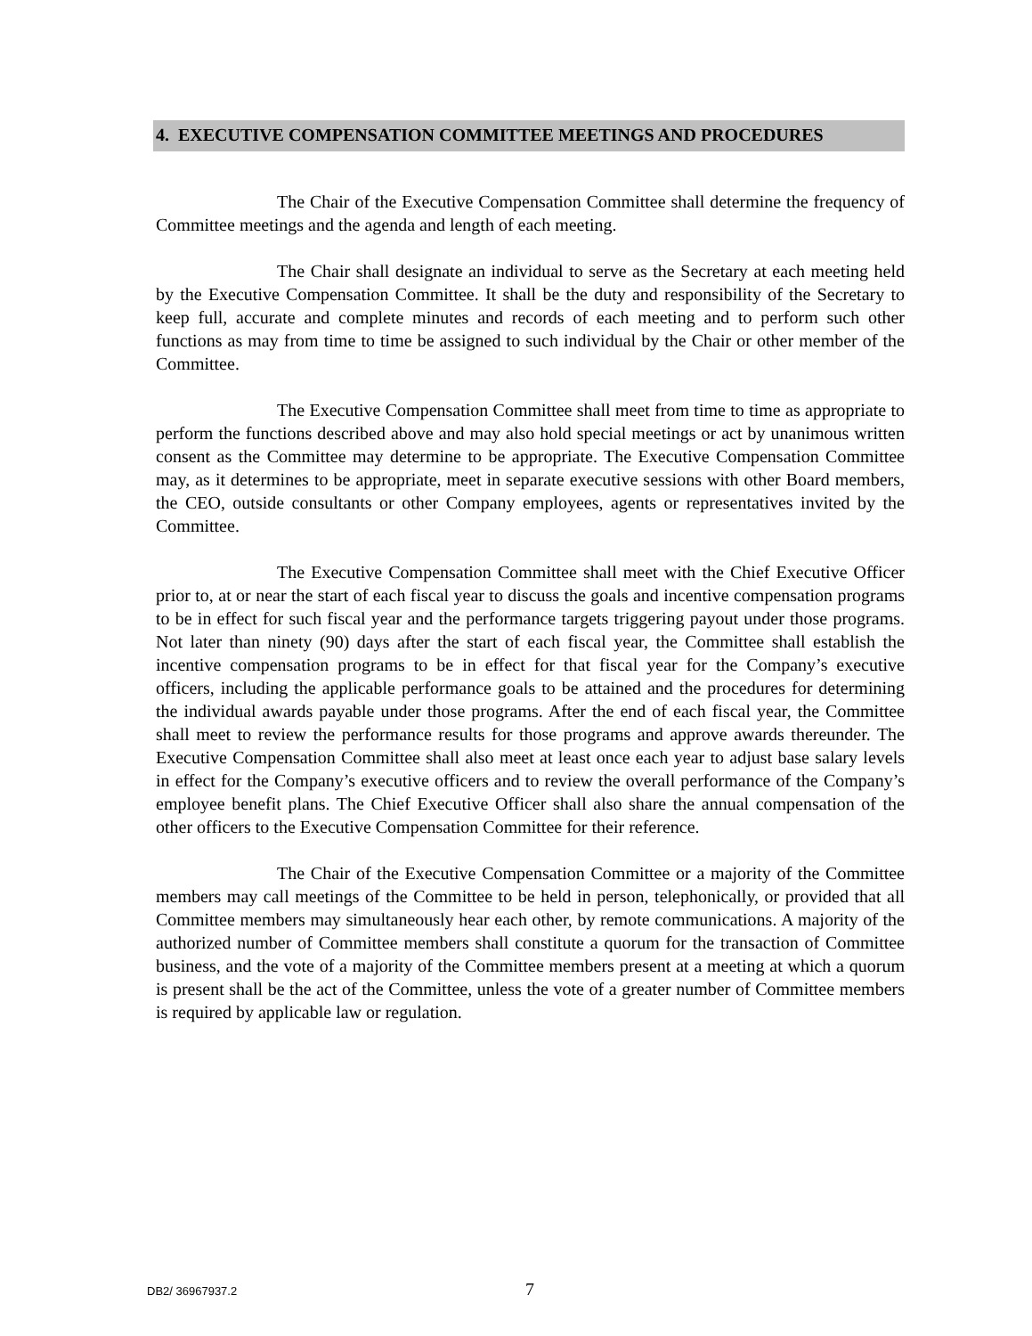4. EXECUTIVE COMPENSATION COMMITTEE MEETINGS AND PROCEDURES
The Chair of the Executive Compensation Committee shall determine the frequency of Committee meetings and the agenda and length of each meeting.
The Chair shall designate an individual to serve as the Secretary at each meeting held by the Executive Compensation Committee. It shall be the duty and responsibility of the Secretary to keep full, accurate and complete minutes and records of each meeting and to perform such other functions as may from time to time be assigned to such individual by the Chair or other member of the Committee.
The Executive Compensation Committee shall meet from time to time as appropriate to perform the functions described above and may also hold special meetings or act by unanimous written consent as the Committee may determine to be appropriate. The Executive Compensation Committee may, as it determines to be appropriate, meet in separate executive sessions with other Board members, the CEO, outside consultants or other Company employees, agents or representatives invited by the Committee.
The Executive Compensation Committee shall meet with the Chief Executive Officer prior to, at or near the start of each fiscal year to discuss the goals and incentive compensation programs to be in effect for such fiscal year and the performance targets triggering payout under those programs. Not later than ninety (90) days after the start of each fiscal year, the Committee shall establish the incentive compensation programs to be in effect for that fiscal year for the Company’s executive officers, including the applicable performance goals to be attained and the procedures for determining the individual awards payable under those programs. After the end of each fiscal year, the Committee shall meet to review the performance results for those programs and approve awards thereunder. The Executive Compensation Committee shall also meet at least once each year to adjust base salary levels in effect for the Company’s executive officers and to review the overall performance of the Company’s employee benefit plans. The Chief Executive Officer shall also share the annual compensation of the other officers to the Executive Compensation Committee for their reference.
The Chair of the Executive Compensation Committee or a majority of the Committee members may call meetings of the Committee to be held in person, telephonically, or provided that all Committee members may simultaneously hear each other, by remote communications. A majority of the authorized number of Committee members shall constitute a quorum for the transaction of Committee business, and the vote of a majority of the Committee members present at a meeting at which a quorum is present shall be the act of the Committee, unless the vote of a greater number of Committee members is required by applicable law or regulation.
DB2/ 36967937.2 7